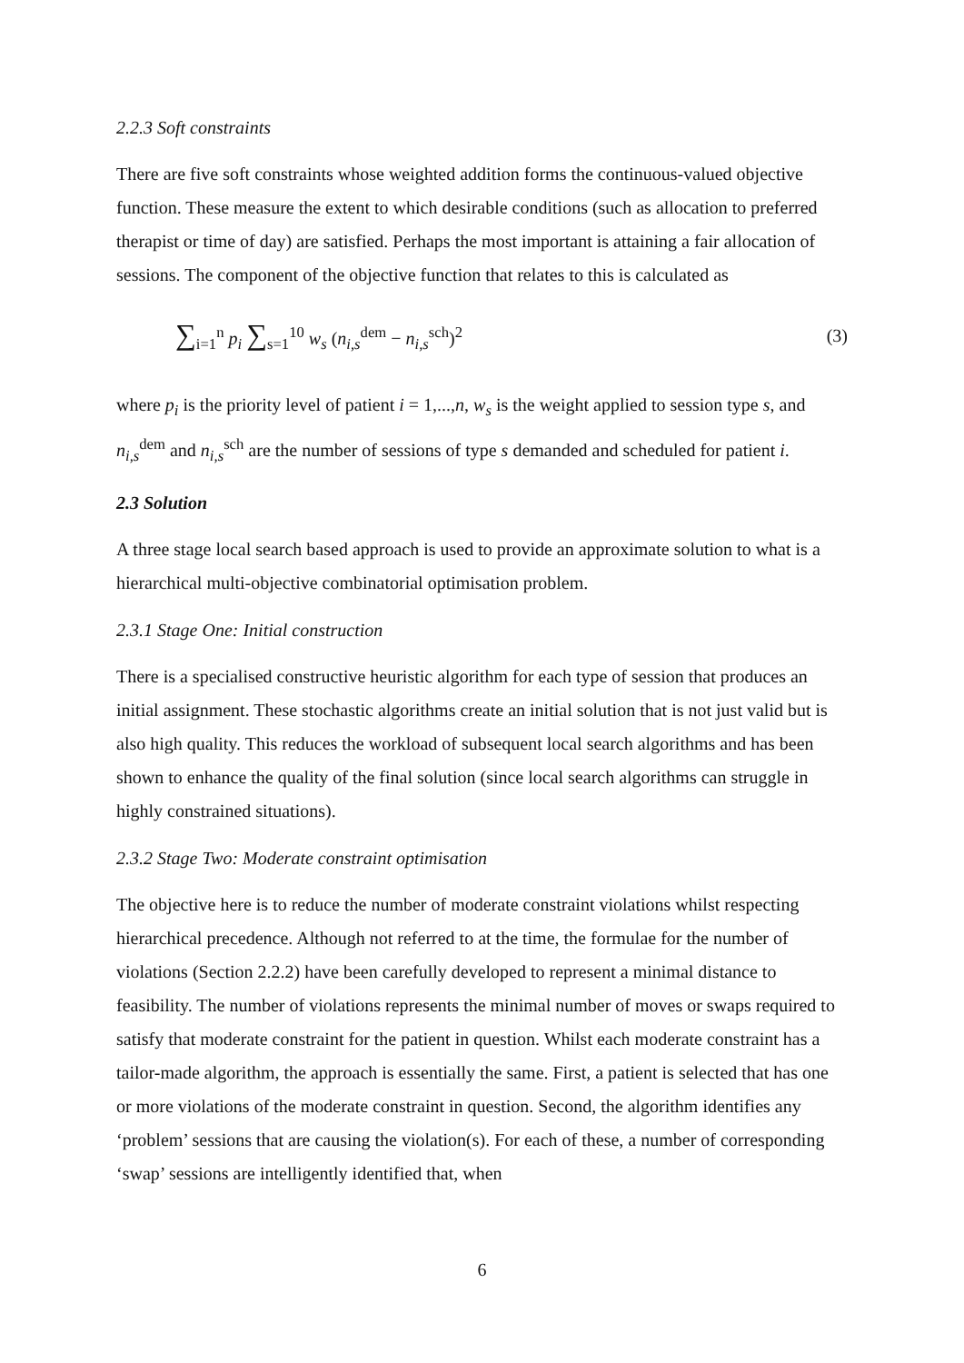2.2.3 Soft constraints
There are five soft constraints whose weighted addition forms the continuous-valued objective function. These measure the extent to which desirable conditions (such as allocation to preferred therapist or time of day) are satisfied. Perhaps the most important is attaining a fair allocation of sessions. The component of the objective function that relates to this is calculated as
∑<sub>i=1</sub><sup>n</sup> p<sub>i</sub> ∑<sub>s=1</sub><sup>10</sup> w<sub>s</sub> (n<sub>i,s</sub><sup>dem</sup> − n<sub>i,s</sub><sup>sch</sup>)<sup>2</sup> (3)
where p<sub>i</sub> is the priority level of patient i = 1,...,n, w<sub>s</sub> is the weight applied to session type s, and n<sub>i,s</sub><sup>dem</sup> and n<sub>i,s</sub><sup>sch</sup> are the number of sessions of type s demanded and scheduled for patient i.
2.3 Solution
A three stage local search based approach is used to provide an approximate solution to what is a hierarchical multi-objective combinatorial optimisation problem.
2.3.1 Stage One: Initial construction
There is a specialised constructive heuristic algorithm for each type of session that produces an initial assignment. These stochastic algorithms create an initial solution that is not just valid but is also high quality. This reduces the workload of subsequent local search algorithms and has been shown to enhance the quality of the final solution (since local search algorithms can struggle in highly constrained situations).
2.3.2 Stage Two: Moderate constraint optimisation
The objective here is to reduce the number of moderate constraint violations whilst respecting hierarchical precedence. Although not referred to at the time, the formulae for the number of violations (Section 2.2.2) have been carefully developed to represent a minimal distance to feasibility. The number of violations represents the minimal number of moves or swaps required to satisfy that moderate constraint for the patient in question. Whilst each moderate constraint has a tailor-made algorithm, the approach is essentially the same. First, a patient is selected that has one or more violations of the moderate constraint in question. Second, the algorithm identifies any ‘problem’ sessions that are causing the violation(s). For each of these, a number of corresponding ‘swap’ sessions are intelligently identified that, when
6